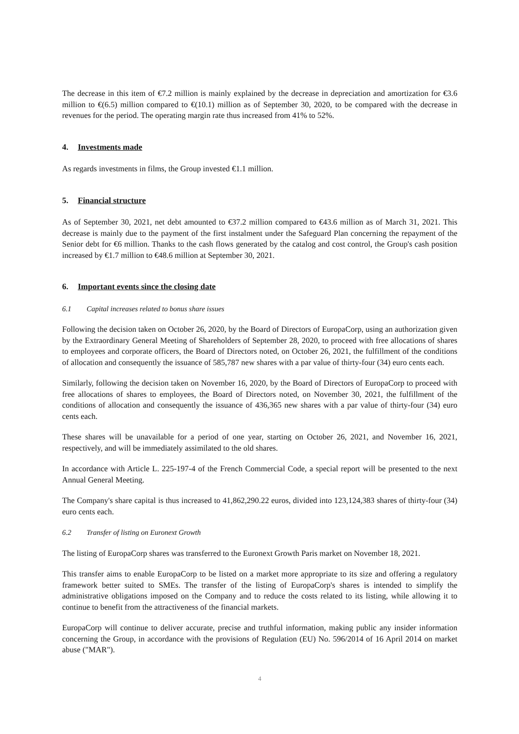The decrease in this item of €7.2 million is mainly explained by the decrease in depreciation and amortization for €3.6 million to €(6.5) million compared to €(10.1) million as of September 30, 2020, to be compared with the decrease in revenues for the period. The operating margin rate thus increased from 41% to 52%.
4. Investments made
As regards investments in films, the Group invested €1.1 million.
5. Financial structure
As of September 30, 2021, net debt amounted to €37.2 million compared to €43.6 million as of March 31, 2021. This decrease is mainly due to the payment of the first instalment under the Safeguard Plan concerning the repayment of the Senior debt for €6 million. Thanks to the cash flows generated by the catalog and cost control, the Group's cash position increased by €1.7 million to €48.6 million at September 30, 2021.
6. Important events since the closing date
6.1 Capital increases related to bonus share issues
Following the decision taken on October 26, 2020, by the Board of Directors of EuropaCorp, using an authorization given by the Extraordinary General Meeting of Shareholders of September 28, 2020, to proceed with free allocations of shares to employees and corporate officers, the Board of Directors noted, on October 26, 2021, the fulfillment of the conditions of allocation and consequently the issuance of 585,787 new shares with a par value of thirty-four (34) euro cents each.
Similarly, following the decision taken on November 16, 2020, by the Board of Directors of EuropaCorp to proceed with free allocations of shares to employees, the Board of Directors noted, on November 30, 2021, the fulfillment of the conditions of allocation and consequently the issuance of 436,365 new shares with a par value of thirty-four (34) euro cents each.
These shares will be unavailable for a period of one year, starting on October 26, 2021, and November 16, 2021, respectively, and will be immediately assimilated to the old shares.
In accordance with Article L. 225-197-4 of the French Commercial Code, a special report will be presented to the next Annual General Meeting.
The Company's share capital is thus increased to 41,862,290.22 euros, divided into 123,124,383 shares of thirty-four (34) euro cents each.
6.2 Transfer of listing on Euronext Growth
The listing of EuropaCorp shares was transferred to the Euronext Growth Paris market on November 18, 2021.
This transfer aims to enable EuropaCorp to be listed on a market more appropriate to its size and offering a regulatory framework better suited to SMEs. The transfer of the listing of EuropaCorp's shares is intended to simplify the administrative obligations imposed on the Company and to reduce the costs related to its listing, while allowing it to continue to benefit from the attractiveness of the financial markets.
EuropaCorp will continue to deliver accurate, precise and truthful information, making public any insider information concerning the Group, in accordance with the provisions of Regulation (EU) No. 596/2014 of 16 April 2014 on market abuse ("MAR").
4